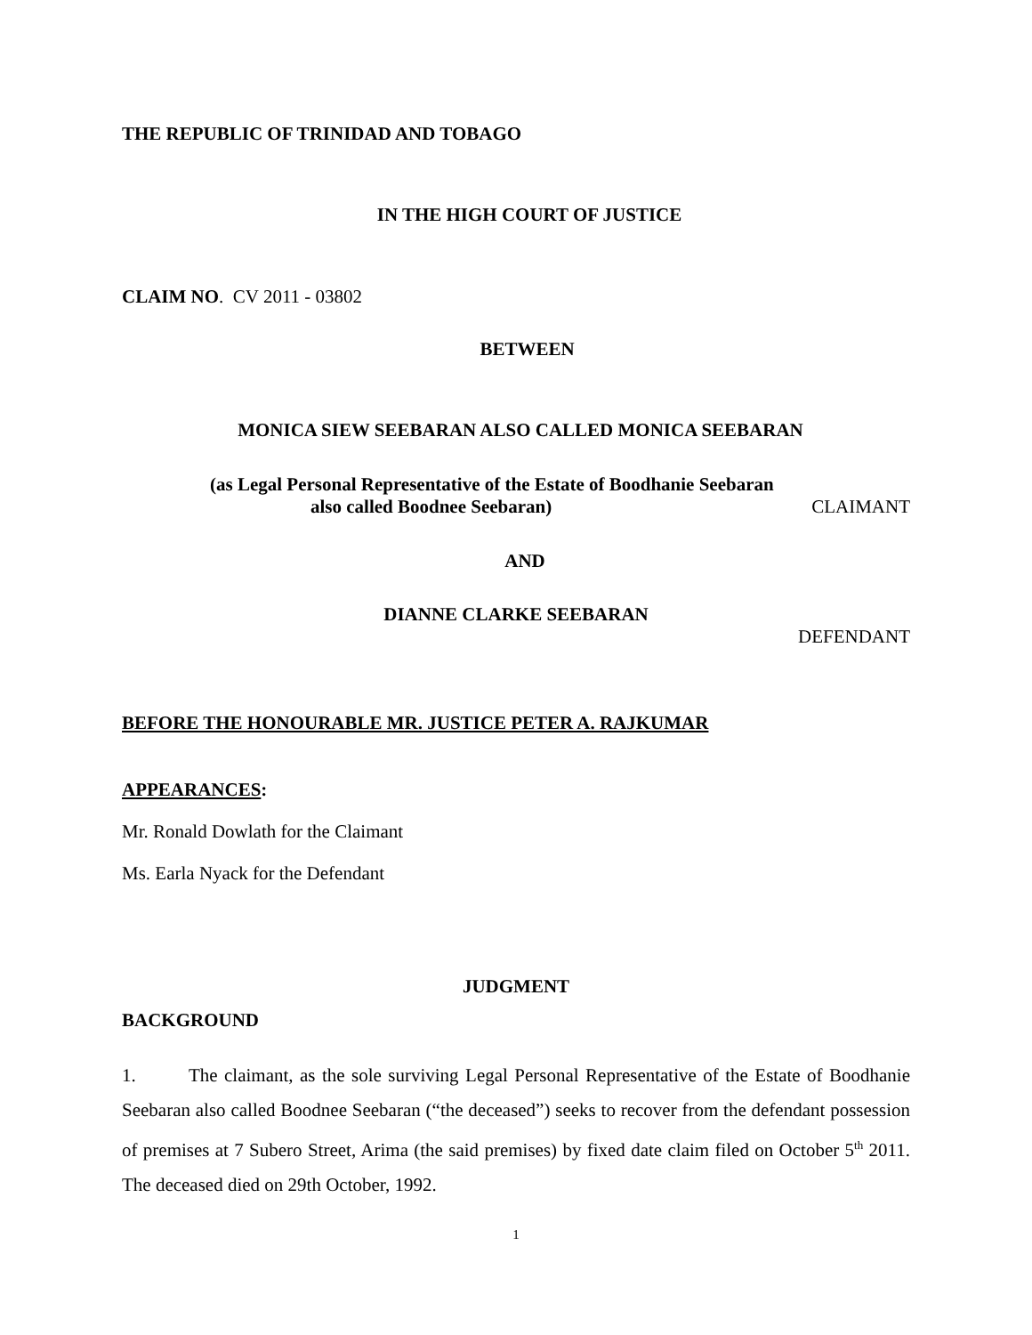THE REPUBLIC OF TRINIDAD AND TOBAGO
IN THE HIGH COURT OF JUSTICE
CLAIM NO. CV 2011 - 03802
BETWEEN
MONICA SIEW SEEBARAN ALSO CALLED MONICA SEEBARAN
(as Legal Personal Representative of the Estate of Boodhanie Seebaran
also called Boodnee Seebaran) CLAIMANT
AND
DIANNE CLARKE SEEBARAN
DEFENDANT
BEFORE THE HONOURABLE MR. JUSTICE PETER A. RAJKUMAR
APPEARANCES:
Mr. Ronald Dowlath for the Claimant
Ms. Earla Nyack for the Defendant
JUDGMENT
BACKGROUND
1. The claimant, as the sole surviving Legal Personal Representative of the Estate of Boodhanie Seebaran also called Boodnee Seebaran (“the deceased”) seeks to recover from the defendant possession of premises at 7 Subero Street, Arima (the said premises) by fixed date claim filed on October 5<sup>th</sup> 2011. The deceased died on 29th October, 1992.
1